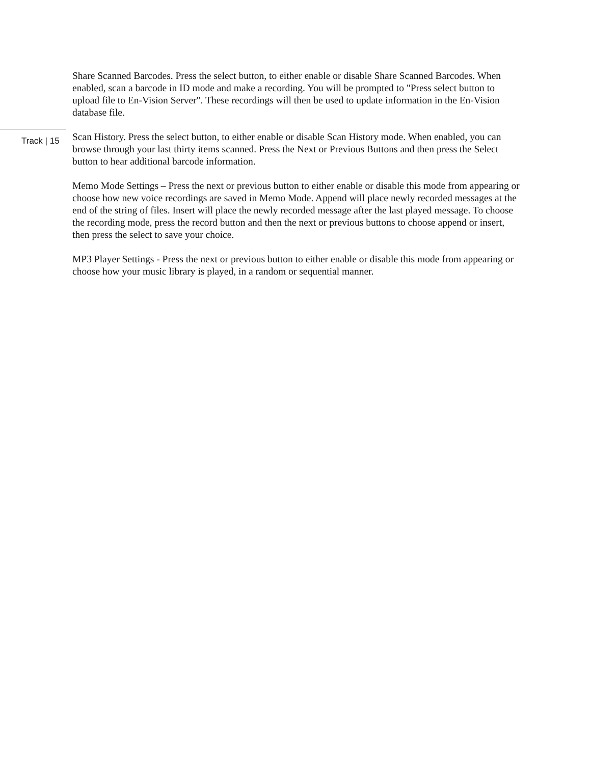Share Scanned Barcodes. Press the select button, to either enable or disable Share Scanned Barcodes. When enabled, scan a barcode in ID mode and make a recording. You will be prompted to "Press select button to upload file to En-Vision Server". These recordings will then be used to update information in the En-Vision database file.
Track | 15
Scan History. Press the select button, to either enable or disable Scan History mode. When enabled, you can browse through your last thirty items scanned. Press the Next or Previous Buttons and then press the Select button to hear additional barcode information.
Memo Mode Settings – Press the next or previous button to either enable or disable this mode from appearing or choose how new voice recordings are saved in Memo Mode. Append will place newly recorded messages at the end of the string of files. Insert will place the newly recorded message after the last played message. To choose the recording mode, press the record button and then the next or previous buttons to choose append or insert, then press the select to save your choice.
MP3 Player Settings - Press the next or previous button to either enable or disable this mode from appearing or choose how your music library is played, in a random or sequential manner.